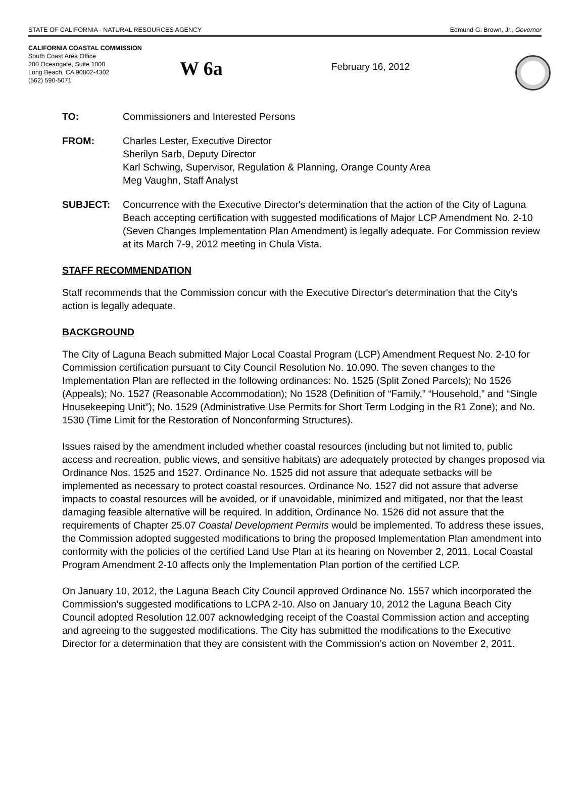STATE OF CALIFORNIA - NATURAL RESOURCES AGENCY Edmund G. Brown, Jr., Governor
CALIFORNIA COASTAL COMMISSION
South Coast Area Office
200 Oceangate, Suite 1000
Long Beach, CA 90802-4302
(562) 590-5071
W 6a
February 16, 2012
TO: Commissioners and Interested Persons
FROM: Charles Lester, Executive Director
Sherilyn Sarb, Deputy Director
Karl Schwing, Supervisor, Regulation & Planning, Orange County Area
Meg Vaughn, Staff Analyst
SUBJECT: Concurrence with the Executive Director's determination that the action of the City of Laguna Beach accepting certification with suggested modifications of Major LCP Amendment No. 2-10 (Seven Changes Implementation Plan Amendment) is legally adequate. For Commission review at its March 7-9, 2012 meeting in Chula Vista.
STAFF RECOMMENDATION
Staff recommends that the Commission concur with the Executive Director's determination that the City's action is legally adequate.
BACKGROUND
The City of Laguna Beach submitted Major Local Coastal Program (LCP) Amendment Request No. 2-10 for Commission certification pursuant to City Council Resolution No. 10.090. The seven changes to the Implementation Plan are reflected in the following ordinances: No. 1525 (Split Zoned Parcels); No 1526 (Appeals); No. 1527 (Reasonable Accommodation); No 1528 (Definition of “Family,” “Household,” and “Single Housekeeping Unit”); No. 1529 (Administrative Use Permits for Short Term Lodging in the R1 Zone); and No. 1530 (Time Limit for the Restoration of Nonconforming Structures).
Issues raised by the amendment included whether coastal resources (including but not limited to, public access and recreation, public views, and sensitive habitats) are adequately protected by changes proposed via Ordinance Nos. 1525 and 1527. Ordinance No. 1525 did not assure that adequate setbacks will be implemented as necessary to protect coastal resources. Ordinance No. 1527 did not assure that adverse impacts to coastal resources will be avoided, or if unavoidable, minimized and mitigated, nor that the least damaging feasible alternative will be required. In addition, Ordinance No. 1526 did not assure that the requirements of Chapter 25.07 Coastal Development Permits would be implemented. To address these issues, the Commission adopted suggested modifications to bring the proposed Implementation Plan amendment into conformity with the policies of the certified Land Use Plan at its hearing on November 2, 2011. Local Coastal Program Amendment 2-10 affects only the Implementation Plan portion of the certified LCP.
On January 10, 2012, the Laguna Beach City Council approved Ordinance No. 1557 which incorporated the Commission’s suggested modifications to LCPA 2-10. Also on January 10, 2012 the Laguna Beach City Council adopted Resolution 12.007 acknowledging receipt of the Coastal Commission action and accepting and agreeing to the suggested modifications. The City has submitted the modifications to the Executive Director for a determination that they are consistent with the Commission’s action on November 2, 2011.